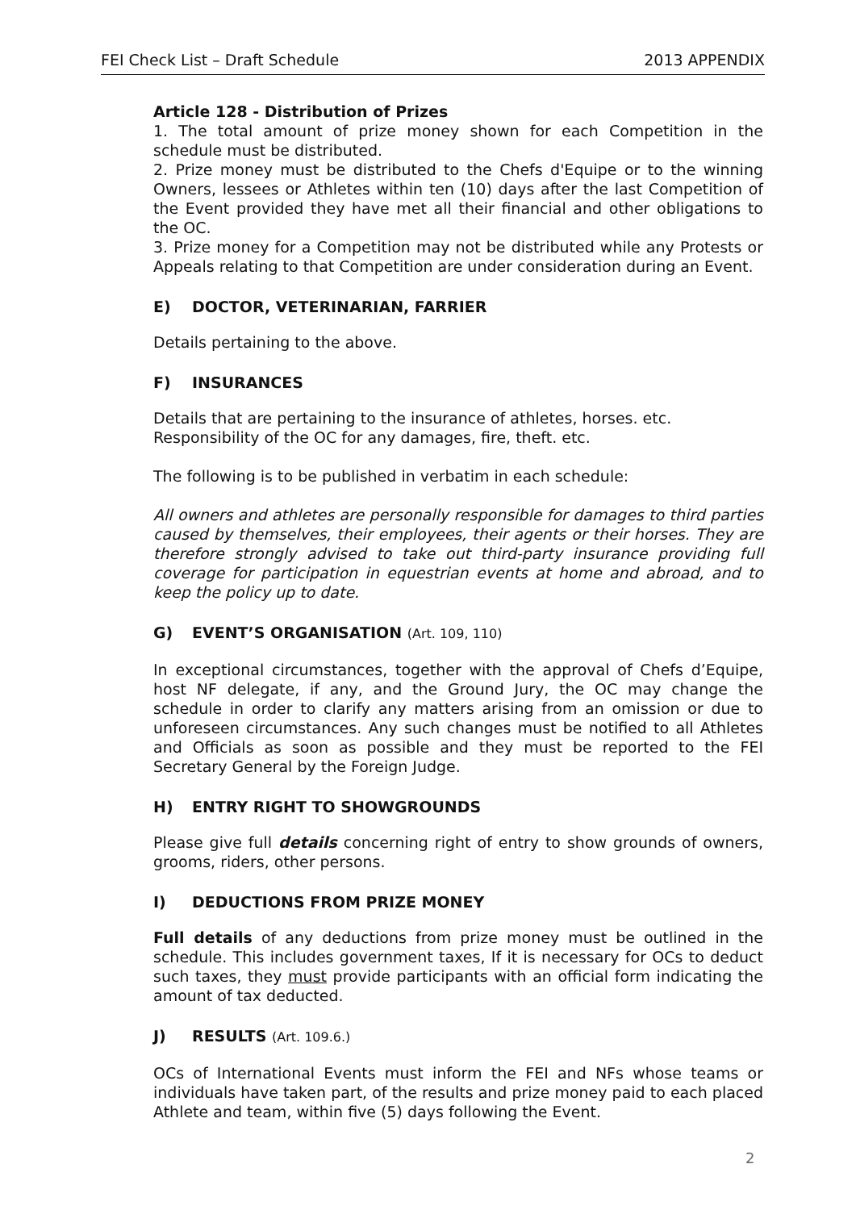FEI Check List – Draft Schedule 2013 APPENDIX
Article 128 - Distribution of Prizes
1. The total amount of prize money shown for each Competition in the schedule must be distributed.
2. Prize money must be distributed to the Chefs d'Equipe or to the winning Owners, lessees or Athletes within ten (10) days after the last Competition of the Event provided they have met all their financial and other obligations to the OC.
3. Prize money for a Competition may not be distributed while any Protests or Appeals relating to that Competition are under consideration during an Event.
E) DOCTOR, VETERINARIAN, FARRIER
Details pertaining to the above.
F) INSURANCES
Details that are pertaining to the insurance of athletes, horses. etc.
Responsibility of the OC for any damages, fire, theft. etc.
The following is to be published in verbatim in each schedule:
All owners and athletes are personally responsible for damages to third parties caused by themselves, their employees, their agents or their horses. They are therefore strongly advised to take out third-party insurance providing full coverage for participation in equestrian events at home and abroad, and to keep the policy up to date.
G) EVENT’S ORGANISATION (Art. 109, 110)
In exceptional circumstances, together with the approval of Chefs d’Equipe, host NF delegate, if any, and the Ground Jury, the OC may change the schedule in order to clarify any matters arising from an omission or due to unforeseen circumstances. Any such changes must be notified to all Athletes and Officials as soon as possible and they must be reported to the FEI Secretary General by the Foreign Judge.
H) ENTRY RIGHT TO SHOWGROUNDS
Please give full details concerning right of entry to show grounds of owners, grooms, riders, other persons.
I) DEDUCTIONS FROM PRIZE MONEY
Full details of any deductions from prize money must be outlined in the schedule. This includes government taxes, If it is necessary for OCs to deduct such taxes, they must provide participants with an official form indicating the amount of tax deducted.
J) RESULTS (Art. 109.6.)
OCs of International Events must inform the FEI and NFs whose teams or individuals have taken part, of the results and prize money paid to each placed Athlete and team, within five (5) days following the Event.
2